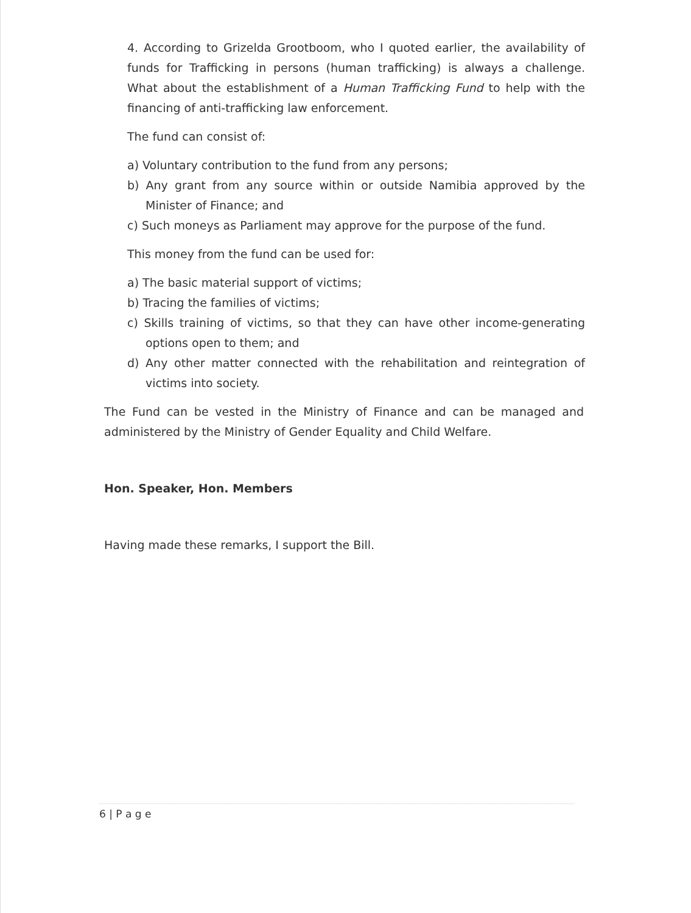4. According to Grizelda Grootboom, who I quoted earlier, the availability of funds for Trafficking in persons (human trafficking) is always a challenge. What about the establishment of a Human Trafficking Fund to help with the financing of anti-trafficking law enforcement.
The fund can consist of:
a) Voluntary contribution to the fund from any persons;
b) Any grant from any source within or outside Namibia approved by the Minister of Finance; and
c) Such moneys as Parliament may approve for the purpose of the fund.
This money from the fund can be used for:
a) The basic material support of victims;
b) Tracing the families of victims;
c) Skills training of victims, so that they can have other income-generating options open to them; and
d) Any other matter connected with the rehabilitation and reintegration of victims into society.
The Fund can be vested in the Ministry of Finance and can be managed and administered by the Ministry of Gender Equality and Child Welfare.
Hon. Speaker, Hon. Members
Having made these remarks, I support the Bill.
6 | P a g e